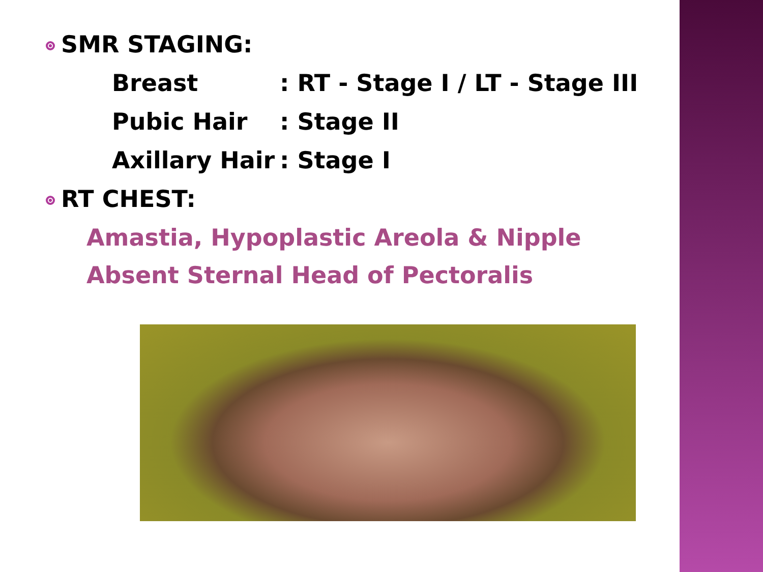SMR STAGING:
Breast: RT - Stage I / LT - Stage III
Pubic Hair: Stage II
Axillary Hair: Stage I
RT CHEST:
Amastia, Hypoplastic Areola & Nipple
Absent Sternal Head of Pectoralis